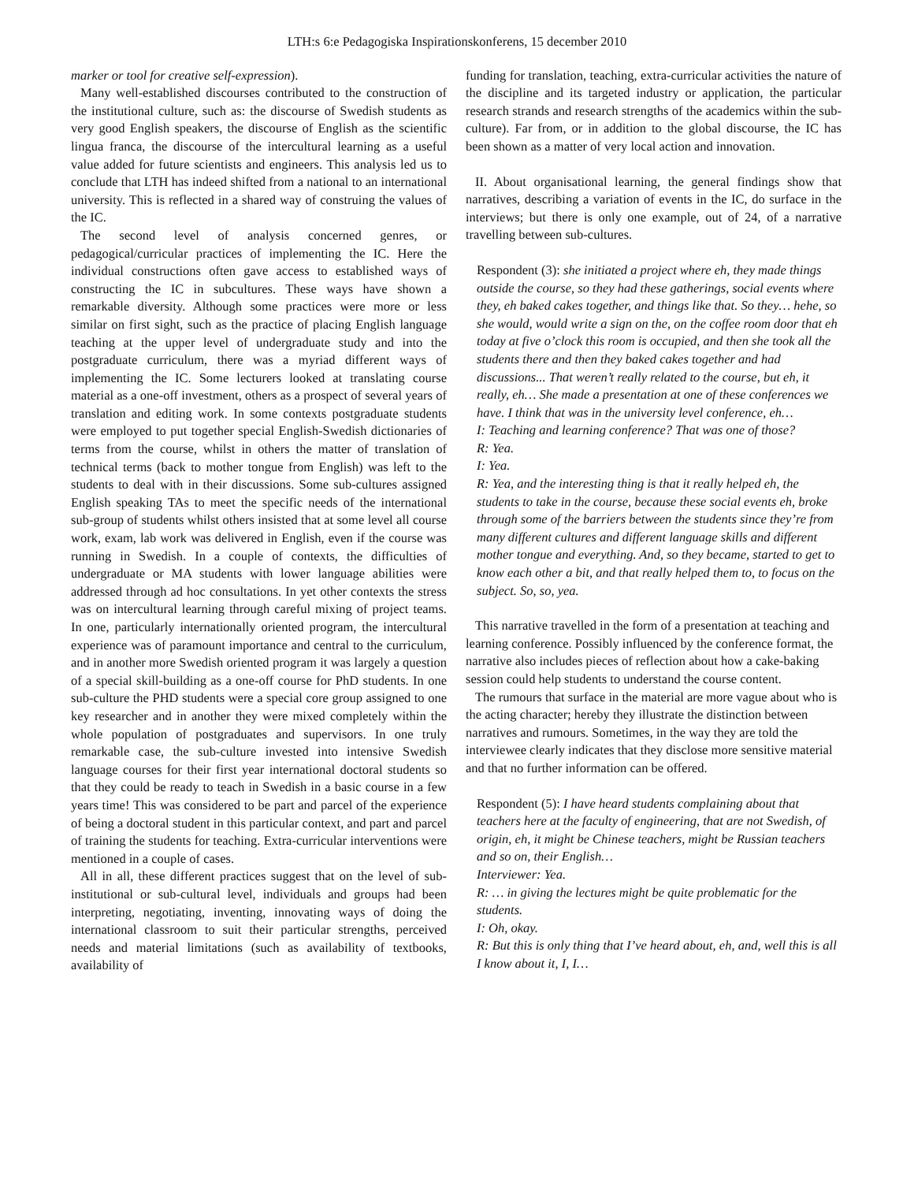LTH:s 6:e Pedagogiska Inspirationskonferens, 15 december 2010
marker or tool for creative self-expression).
Many well-established discourses contributed to the construction of the institutional culture, such as: the discourse of Swedish students as very good English speakers, the discourse of English as the scientific lingua franca, the discourse of the intercultural learning as a useful value added for future scientists and engineers. This analysis led us to conclude that LTH has indeed shifted from a national to an international university. This is reflected in a shared way of construing the values of the IC.
The second level of analysis concerned genres, or pedagogical/curricular practices of implementing the IC. Here the individual constructions often gave access to established ways of constructing the IC in subcultures. These ways have shown a remarkable diversity. Although some practices were more or less similar on first sight, such as the practice of placing English language teaching at the upper level of undergraduate study and into the postgraduate curriculum, there was a myriad different ways of implementing the IC. Some lecturers looked at translating course material as a one-off investment, others as a prospect of several years of translation and editing work. In some contexts postgraduate students were employed to put together special English-Swedish dictionaries of terms from the course, whilst in others the matter of translation of technical terms (back to mother tongue from English) was left to the students to deal with in their discussions. Some sub-cultures assigned English speaking TAs to meet the specific needs of the international sub-group of students whilst others insisted that at some level all course work, exam, lab work was delivered in English, even if the course was running in Swedish. In a couple of contexts, the difficulties of undergraduate or MA students with lower language abilities were addressed through ad hoc consultations. In yet other contexts the stress was on intercultural learning through careful mixing of project teams. In one, particularly internationally oriented program, the intercultural experience was of paramount importance and central to the curriculum, and in another more Swedish oriented program it was largely a question of a special skill-building as a one-off course for PhD students. In one sub-culture the PHD students were a special core group assigned to one key researcher and in another they were mixed completely within the whole population of postgraduates and supervisors. In one truly remarkable case, the sub-culture invested into intensive Swedish language courses for their first year international doctoral students so that they could be ready to teach in Swedish in a basic course in a few years time! This was considered to be part and parcel of the experience of being a doctoral student in this particular context, and part and parcel of training the students for teaching. Extra-curricular interventions were mentioned in a couple of cases.
All in all, these different practices suggest that on the level of sub-institutional or sub-cultural level, individuals and groups had been interpreting, negotiating, inventing, innovating ways of doing the international classroom to suit their particular strengths, perceived needs and material limitations (such as availability of textbooks, availability of
funding for translation, teaching, extra-curricular activities the nature of the discipline and its targeted industry or application, the particular research strands and research strengths of the academics within the sub-culture). Far from, or in addition to the global discourse, the IC has been shown as a matter of very local action and innovation.
II. About organisational learning, the general findings show that narratives, describing a variation of events in the IC, do surface in the interviews; but there is only one example, out of 24, of a narrative travelling between sub-cultures.
Respondent (3): she initiated a project where eh, they made things outside the course, so they had these gatherings, social events where they, eh baked cakes together, and things like that. So they… hehe, so she would, would write a sign on the, on the coffee room door that eh today at five o’clock this room is occupied, and then she took all the students there and then they baked cakes together and had discussions... That weren’t really related to the course, but eh, it really, eh… She made a presentation at one of these conferences we have. I think that was in the university level conference, eh…
I: Teaching and learning conference? That was one of those?
R: Yea.
I: Yea.
R: Yea, and the interesting thing is that it really helped eh, the students to take in the course, because these social events eh, broke through some of the barriers between the students since they’re from many different cultures and different language skills and different mother tongue and everything. And, so they became, started to get to know each other a bit, and that really helped them to, to focus on the subject. So, so, yea.
This narrative travelled in the form of a presentation at teaching and learning conference. Possibly influenced by the conference format, the narrative also includes pieces of reflection about how a cake-baking session could help students to understand the course content.
The rumours that surface in the material are more vague about who is the acting character; hereby they illustrate the distinction between narratives and rumours. Sometimes, in the way they are told the interviewee clearly indicates that they disclose more sensitive material and that no further information can be offered.
Respondent (5): I have heard students complaining about that teachers here at the faculty of engineering, that are not Swedish, of origin, eh, it might be Chinese teachers, might be Russian teachers and so on, their English…
Interviewer: Yea.
R: … in giving the lectures might be quite problematic for the students.
I: Oh, okay.
R: But this is only thing that I’ve heard about, eh, and, well this is all I know about it, I, I…